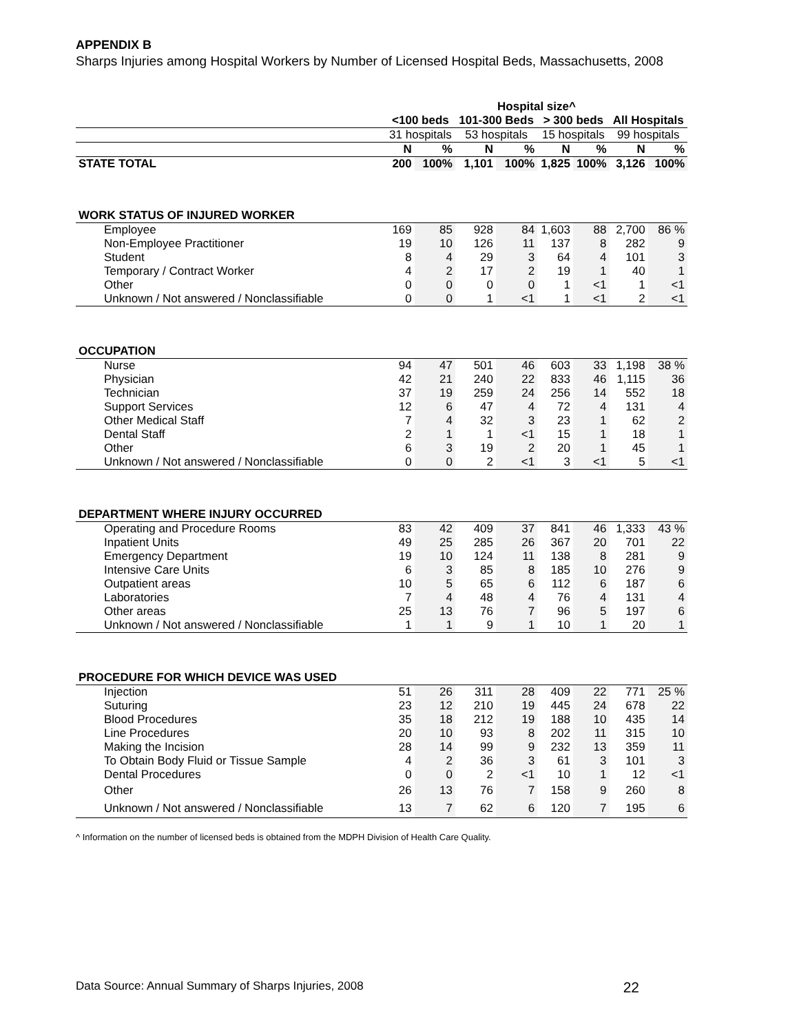APPENDIX B
Sharps Injuries among Hospital Workers by Number of Licensed Hospital Beds, Massachusetts, 2008
| | Hospital size^ | | | | | | | |
| --- | --- | --- | --- | --- | --- | --- | --- | --- |
| | <100 beds | | 101-300 Beds | | > 300 beds | | All Hospitals | |
| | 31 hospitals | | 53 hospitals | | 15 hospitals | | 99 hospitals | |
| | N | % | N | % | N | % | N | % |
| STATE TOTAL | 200 | 100% | 1,101 | 100% | 1,825 | 100% | 3,126 | 100% |
| WORK STATUS OF INJURED WORKER | | | | | | | | |
| Employee | 169 | 85 | 928 | 84 | 1,603 | 88 | 2,700 | 86 % |
| Non-Employee Practitioner | 19 | 10 | 126 | 11 | 137 | 8 | 282 | 9 |
| Student | 8 | 4 | 29 | 3 | 64 | 4 | 101 | 3 |
| Temporary / Contract Worker | 4 | 2 | 17 | 2 | 19 | 1 | 40 | 1 |
| Other | 0 | 0 | 0 | 0 | 1 | <1 | 1 | <1 |
| Unknown / Not answered / Nonclassifiable | 0 | 0 | 1 | <1 | 1 | <1 | 2 | <1 |
| OCCUPATION | | | | | | | | |
| Nurse | 94 | 47 | 501 | 46 | 603 | 33 | 1,198 | 38 % |
| Physician | 42 | 21 | 240 | 22 | 833 | 46 | 1,115 | 36 |
| Technician | 37 | 19 | 259 | 24 | 256 | 14 | 552 | 18 |
| Support Services | 12 | 6 | 47 | 4 | 72 | 4 | 131 | 4 |
| Other Medical Staff | 7 | 4 | 32 | 3 | 23 | 1 | 62 | 2 |
| Dental Staff | 2 | 1 | 1 | <1 | 15 | 1 | 18 | 1 |
| Other | 6 | 3 | 19 | 2 | 20 | 1 | 45 | 1 |
| Unknown / Not answered / Nonclassifiable | 0 | 0 | 2 | <1 | 3 | <1 | 5 | <1 |
| DEPARTMENT WHERE INJURY OCCURRED | | | | | | | | |
| Operating and Procedure Rooms | 83 | 42 | 409 | 37 | 841 | 46 | 1,333 | 43 % |
| Inpatient Units | 49 | 25 | 285 | 26 | 367 | 20 | 701 | 22 |
| Emergency Department | 19 | 10 | 124 | 11 | 138 | 8 | 281 | 9 |
| Intensive Care Units | 6 | 3 | 85 | 8 | 185 | 10 | 276 | 9 |
| Outpatient areas | 10 | 5 | 65 | 6 | 112 | 6 | 187 | 6 |
| Laboratories | 7 | 4 | 48 | 4 | 76 | 4 | 131 | 4 |
| Other areas | 25 | 13 | 76 | 7 | 96 | 5 | 197 | 6 |
| Unknown / Not answered / Nonclassifiable | 1 | 1 | 9 | 1 | 10 | 1 | 20 | 1 |
| PROCEDURE FOR WHICH DEVICE WAS USED | | | | | | | | |
| Injection | 51 | 26 | 311 | 28 | 409 | 22 | 771 | 25 % |
| Suturing | 23 | 12 | 210 | 19 | 445 | 24 | 678 | 22 |
| Blood Procedures | 35 | 18 | 212 | 19 | 188 | 10 | 435 | 14 |
| Line Procedures | 20 | 10 | 93 | 8 | 202 | 11 | 315 | 10 |
| Making the Incision | 28 | 14 | 99 | 9 | 232 | 13 | 359 | 11 |
| To Obtain Body Fluid or Tissue Sample | 4 | 2 | 36 | 3 | 61 | 3 | 101 | 3 |
| Dental Procedures | 0 | 0 | 2 | <1 | 10 | 1 | 12 | <1 |
| Other | 26 | 13 | 76 | 7 | 158 | 9 | 260 | 8 |
| Unknown / Not answered / Nonclassifiable | 13 | 7 | 62 | 6 | 120 | 7 | 195 | 6 |
^ Information on the number of licensed beds is obtained from the MDPH Division of Health Care Quality.
Data Source: Annual Summary of Sharps Injuries, 2008 22